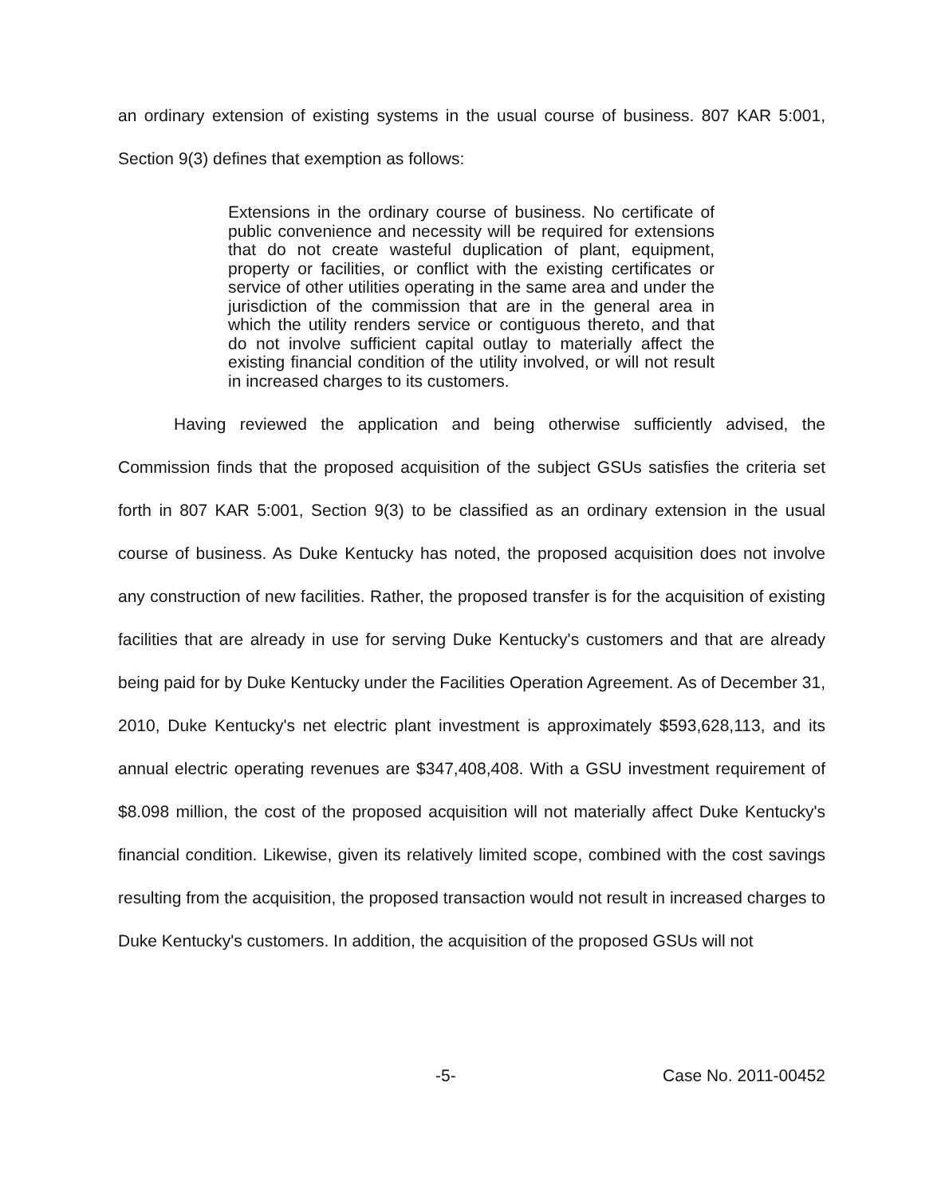an ordinary extension of existing systems in the usual course of business. 807 KAR 5:001, Section 9(3) defines that exemption as follows:
Extensions in the ordinary course of business. No certificate of public convenience and necessity will be required for extensions that do not create wasteful duplication of plant, equipment, property or facilities, or conflict with the existing certificates or service of other utilities operating in the same area and under the jurisdiction of the commission that are in the general area in which the utility renders service or contiguous thereto, and that do not involve sufficient capital outlay to materially affect the existing financial condition of the utility involved, or will not result in increased charges to its customers.
Having reviewed the application and being otherwise sufficiently advised, the Commission finds that the proposed acquisition of the subject GSUs satisfies the criteria set forth in 807 KAR 5:001, Section 9(3) to be classified as an ordinary extension in the usual course of business. As Duke Kentucky has noted, the proposed acquisition does not involve any construction of new facilities. Rather, the proposed transfer is for the acquisition of existing facilities that are already in use for serving Duke Kentucky's customers and that are already being paid for by Duke Kentucky under the Facilities Operation Agreement. As of December 31, 2010, Duke Kentucky's net electric plant investment is approximately $593,628,113, and its annual electric operating revenues are $347,408,408. With a GSU investment requirement of $8.098 million, the cost of the proposed acquisition will not materially affect Duke Kentucky's financial condition. Likewise, given its relatively limited scope, combined with the cost savings resulting from the acquisition, the proposed transaction would not result in increased charges to Duke Kentucky's customers. In addition, the acquisition of the proposed GSUs will not
-5- Case No. 2011-00452